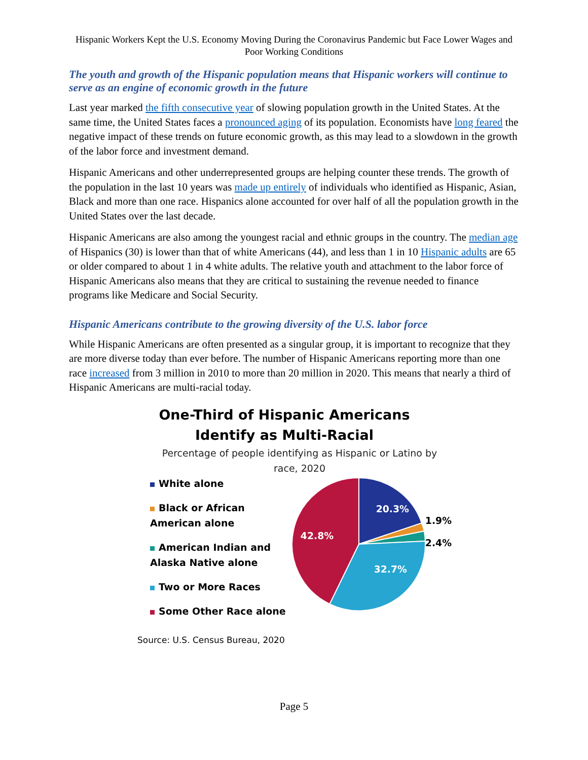Hispanic Workers Kept the U.S. Economy Moving During the Coronavirus Pandemic but Face Lower Wages and Poor Working Conditions
The youth and growth of the Hispanic population means that Hispanic workers will continue to serve as an engine of economic growth in the future
Last year marked the fifth consecutive year of slowing population growth in the United States. At the same time, the United States faces a pronounced aging of its population. Economists have long feared the negative impact of these trends on future economic growth, as this may lead to a slowdown in the growth of the labor force and investment demand.
Hispanic Americans and other underrepresented groups are helping counter these trends. The growth of the population in the last 10 years was made up entirely of individuals who identified as Hispanic, Asian, Black and more than one race. Hispanics alone accounted for over half of all the population growth in the United States over the last decade.
Hispanic Americans are also among the youngest racial and ethnic groups in the country. The median age of Hispanics (30) is lower than that of white Americans (44), and less than 1 in 10 Hispanic adults are 65 or older compared to about 1 in 4 white adults. The relative youth and attachment to the labor force of Hispanic Americans also means that they are critical to sustaining the revenue needed to finance programs like Medicare and Social Security.
Hispanic Americans contribute to the growing diversity of the U.S. labor force
While Hispanic Americans are often presented as a singular group, it is important to recognize that they are more diverse today than ever before. The number of Hispanic Americans reporting more than one race increased from 3 million in 2010 to more than 20 million in 2020. This means that nearly a third of Hispanic Americans are multi-racial today.
One-Third of Hispanic Americans
Identify as Multi-Racial
Percentage of people identifying as Hispanic or Latino by
race, 2020
White alone
Black or African American alone
American Indian and Alaska Native alone
Two or More Races
Some Other Race alone
20.3%
1.9%
2.4%
32.7%
42.8%
Source: U.S. Census Bureau, 2020
Page 5